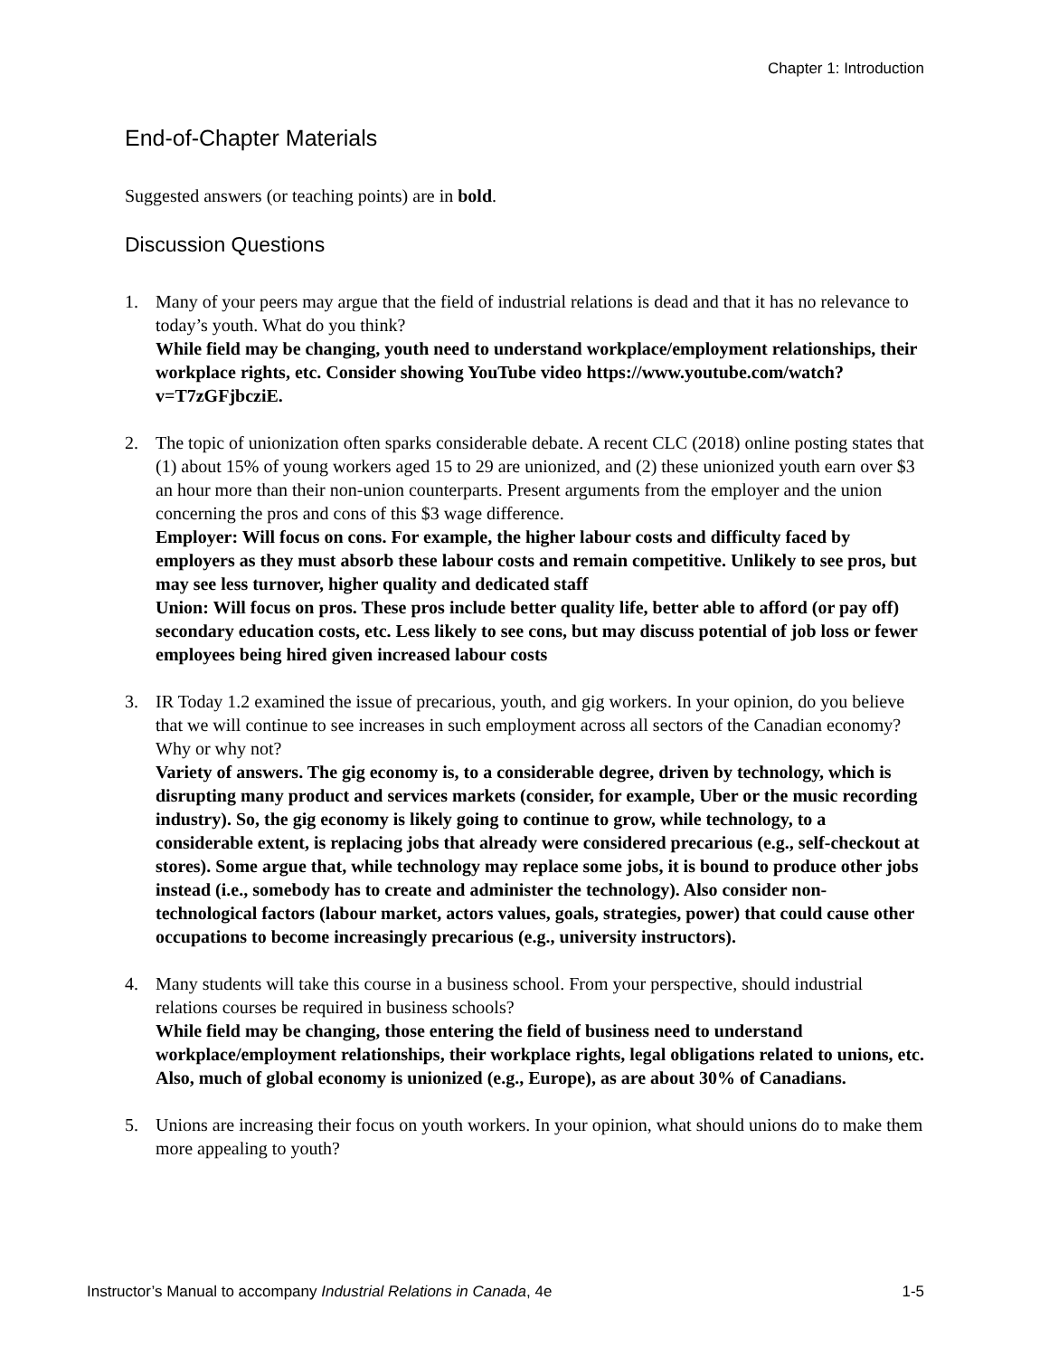Chapter 1: Introduction
End-of-Chapter Materials
Suggested answers (or teaching points) are in bold.
Discussion Questions
1. Many of your peers may argue that the field of industrial relations is dead and that it has no relevance to today’s youth. What do you think?
While field may be changing, youth need to understand workplace/employment relationships, their workplace rights, etc. Consider showing YouTube video https://www.youtube.com/watch?v=T7zGFjbcziE.
2. The topic of unionization often sparks considerable debate. A recent CLC (2018) online posting states that (1) about 15% of young workers aged 15 to 29 are unionized, and (2) these unionized youth earn over $3 an hour more than their non-union counterparts. Present arguments from the employer and the union concerning the pros and cons of this $3 wage difference.
Employer: Will focus on cons. For example, the higher labour costs and difficulty faced by employers as they must absorb these labour costs and remain competitive. Unlikely to see pros, but may see less turnover, higher quality and dedicated staff
Union: Will focus on pros. These pros include better quality life, better able to afford (or pay off) secondary education costs, etc. Less likely to see cons, but may discuss potential of job loss or fewer employees being hired given increased labour costs
3. IR Today 1.2 examined the issue of precarious, youth, and gig workers. In your opinion, do you believe that we will continue to see increases in such employment across all sectors of the Canadian economy? Why or why not?
Variety of answers. The gig economy is, to a considerable degree, driven by technology, which is disrupting many product and services markets (consider, for example, Uber or the music recording industry). So, the gig economy is likely going to continue to grow, while technology, to a considerable extent, is replacing jobs that already were considered precarious (e.g., self-checkout at stores). Some argue that, while technology may replace some jobs, it is bound to produce other jobs instead (i.e., somebody has to create and administer the technology). Also consider non-technological factors (labour market, actors values, goals, strategies, power) that could cause other occupations to become increasingly precarious (e.g., university instructors).
4. Many students will take this course in a business school. From your perspective, should industrial relations courses be required in business schools?
While field may be changing, those entering the field of business need to understand workplace/employment relationships, their workplace rights, legal obligations related to unions, etc. Also, much of global economy is unionized (e.g., Europe), as are about 30% of Canadians.
5. Unions are increasing their focus on youth workers. In your opinion, what should unions do to make them more appealing to youth?
Instructor’s Manual to accompany Industrial Relations in Canada, 4e 1-5